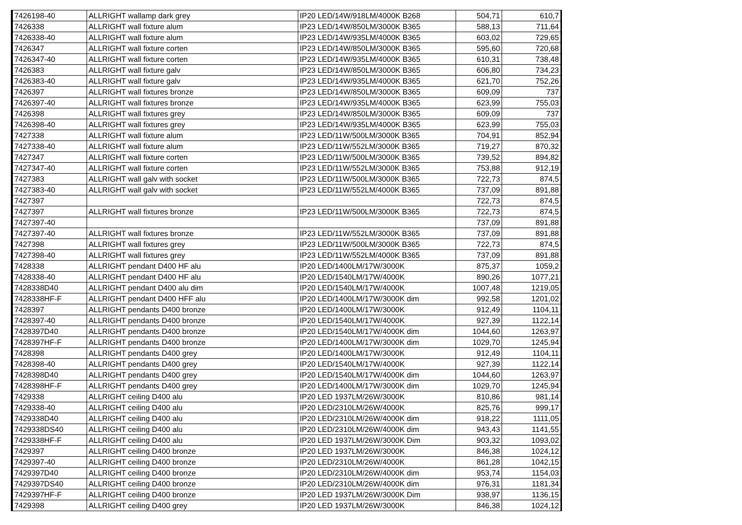| 7426198-40 | ALLRIGHT wallamp dark grey | IP20 LED/14W/918LM/4000K B268 | 504,71 | 610,7 |
| 7426338 | ALLRIGHT wall fixture alum | IP23 LED/14W/850LM/3000K B365 | 588,13 | 711,64 |
| 7426338-40 | ALLRIGHT wall fixture alum | IP23 LED/14W/935LM/4000K B365 | 603,02 | 729,65 |
| 7426347 | ALLRIGHT wall fixture corten | IP23 LED/14W/850LM/3000K B365 | 595,60 | 720,68 |
| 7426347-40 | ALLRIGHT wall fixture corten | IP23 LED/14W/935LM/4000K B365 | 610,31 | 738,48 |
| 7426383 | ALLRIGHT wall fixture galv | IP23 LED/14W/850LM/3000K B365 | 606,80 | 734,23 |
| 7426383-40 | ALLRIGHT wall fixture galv | IP23 LED/14W/935LM/4000K B365 | 621,70 | 752,26 |
| 7426397 | ALLRIGHT wall fixtures bronze | IP23 LED/14W/850LM/3000K B365 | 609,09 | 737 |
| 7426397-40 | ALLRIGHT wall fixtures bronze | IP23 LED/14W/935LM/4000K B365 | 623,99 | 755,03 |
| 7426398 | ALLRIGHT wall fixtures grey | IP23 LED/14W/850LM/3000K B365 | 609,09 | 737 |
| 7426398-40 | ALLRIGHT wall fixtures grey | IP23 LED/14W/935LM/4000K B365 | 623,99 | 755,03 |
| 7427338 | ALLRIGHT wall fixture alum | IP23 LED/11W/500LM/3000K B365 | 704,91 | 852,94 |
| 7427338-40 | ALLRIGHT wall fixture alum | IP23 LED/11W/552LM/3000K B365 | 719,27 | 870,32 |
| 7427347 | ALLRIGHT wall fixture corten | IP23 LED/11W/500LM/3000K B365 | 739,52 | 894,82 |
| 7427347-40 | ALLRIGHT wall fixture corten | IP23 LED/11W/552LM/3000K B365 | 753,88 | 912,19 |
| 7427383 | ALLRIGHT wall galv with socket | IP23 LED/11W/500LM/3000K B365 | 722,73 | 874,5 |
| 7427383-40 | ALLRIGHT wall galv with socket | IP23 LED/11W/552LM/4000K B365 | 737,09 | 891,88 |
| 7427397 | | | 722,73 | 874,5 |
| 7427397 | ALLRIGHT wall fixtures bronze | IP23 LED/11W/500LM/3000K B365 | 722,73 | 874,5 |
| 7427397-40 | | | 737,09 | 891,88 |
| 7427397-40 | ALLRIGHT wall fixtures bronze | IP23 LED/11W/552LM/3000K B365 | 737,09 | 891,88 |
| 7427398 | ALLRIGHT wall fixtures grey | IP23 LED/11W/500LM/3000K B365 | 722,73 | 874,5 |
| 7427398-40 | ALLRIGHT wall fixtures grey | IP23 LED/11W/552LM/4000K B365 | 737,09 | 891,88 |
| 7428338 | ALLRIGHT pendant D400 HF alu | IP20 LED/1400LM/17W/3000K | 875,37 | 1059,2 |
| 7428338-40 | ALLRIGHT pendant D400 HF alu | IP20 LED/1540LM/17W/4000K | 890,26 | 1077,21 |
| 7428338D40 | ALLRIGHT pendant D400 alu dim | IP20 LED/1540LM/17W/4000K | 1007,48 | 1219,05 |
| 7428338HF-F | ALLRIGHT pendant D400 HFF alu | IP20 LED/1400LM/17W/3000K dim | 992,58 | 1201,02 |
| 7428397 | ALLRIGHT pendants D400 bronze | IP20 LED/1400LM/17W/3000K | 912,49 | 1104,11 |
| 7428397-40 | ALLRIGHT pendants D400 bronze | IP20 LED/1540LM/17W/4000K | 927,39 | 1122,14 |
| 7428397D40 | ALLRIGHT pendants D400 bronze | IP20 LED/1540LM/17W/4000K dim | 1044,60 | 1263,97 |
| 7428397HF-F | ALLRIGHT pendants D400 bronze | IP20 LED/1400LM/17W/3000K dim | 1029,70 | 1245,94 |
| 7428398 | ALLRIGHT pendants D400 grey | IP20 LED/1400LM/17W/3000K | 912,49 | 1104,11 |
| 7428398-40 | ALLRIGHT pendants D400 grey | IP20 LED/1540LM/17W/4000K | 927,39 | 1122,14 |
| 7428398D40 | ALLRIGHT pendants D400 grey | IP20 LED/1540LM/17W/4000K dim | 1044,60 | 1263,97 |
| 7428398HF-F | ALLRIGHT pendants D400 grey | IP20 LED/1400LM/17W/3000K dim | 1029,70 | 1245,94 |
| 7429338 | ALLRIGHT ceiling D400 alu | IP20 LED 1937LM/26W/3000K | 810,86 | 981,14 |
| 7429338-40 | ALLRIGHT ceiling D400 alu | IP20 LED/2310LM/26W/4000K | 825,76 | 999,17 |
| 7429338D40 | ALLRIGHT ceiling D400 alu | IP20 LED/2310LM/26W/4000K dim | 918,22 | 1111,05 |
| 7429338DS40 | ALLRIGHT ceiling D400 alu | IP20 LED/2310LM/26W/4000K dim | 943,43 | 1141,55 |
| 7429338HF-F | ALLRIGHT ceiling D400 alu | IP20 LED 1937LM/26W/3000K Dim | 903,32 | 1093,02 |
| 7429397 | ALLRIGHT ceiling D400 bronze | IP20 LED 1937LM/26W/3000K | 846,38 | 1024,12 |
| 7429397-40 | ALLRIGHT ceiling D400 bronze | IP20 LED/2310LM/26W/4000K | 861,28 | 1042,15 |
| 7429397D40 | ALLRIGHT ceiling D400 bronze | IP20 LED/2310LM/26W/4000K dim | 953,74 | 1154,03 |
| 7429397DS40 | ALLRIGHT ceiling D400 bronze | IP20 LED/2310LM/26W/4000K dim | 976,31 | 1181,34 |
| 7429397HF-F | ALLRIGHT ceiling D400 bronze | IP20 LED 1937LM/26W/3000K Dim | 938,97 | 1136,15 |
| 7429398 | ALLRIGHT ceiling D400 grey | IP20 LED 1937LM/26W/3000K | 846,38 | 1024,12 |